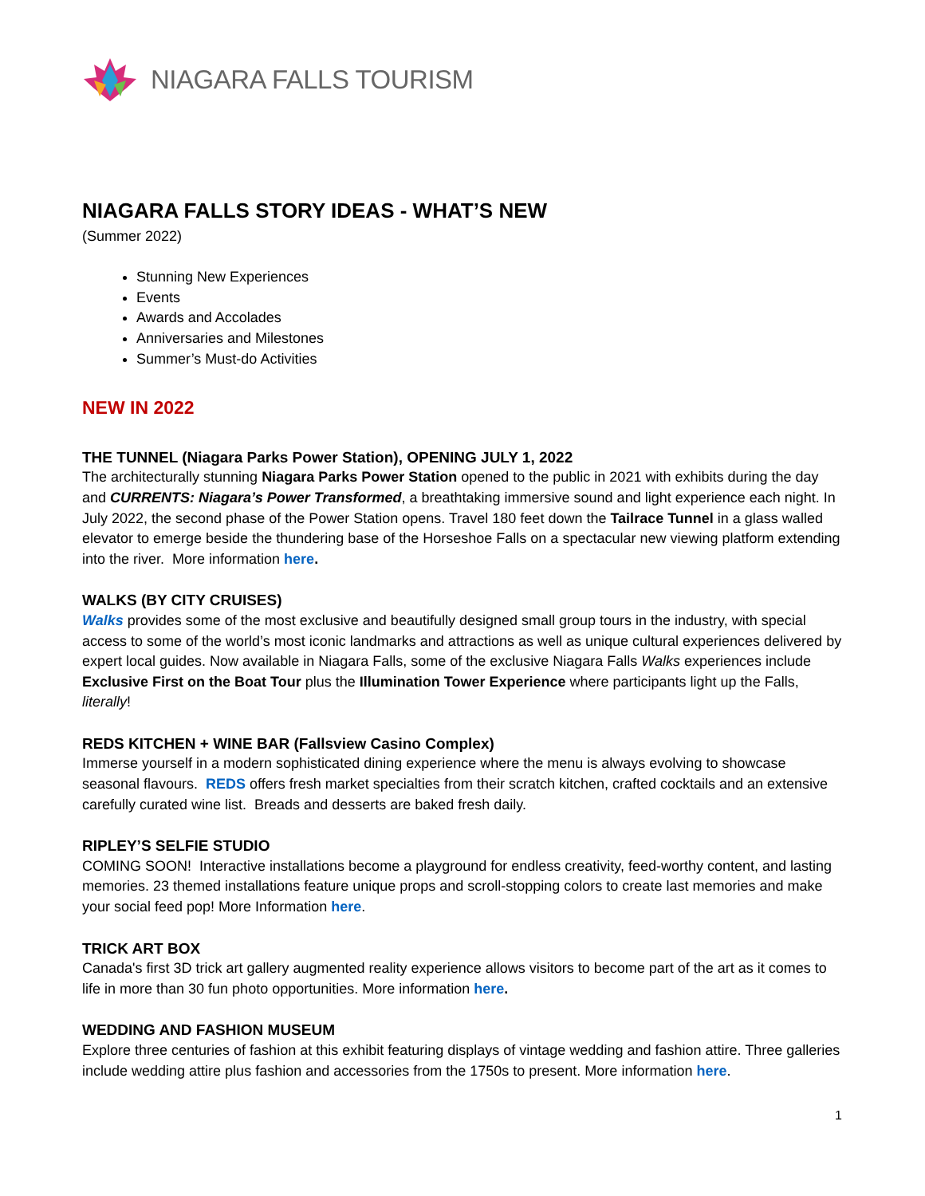NIAGARA FALLS TOURISM
NIAGARA FALLS STORY IDEAS - WHAT’S NEW
(Summer 2022)
Stunning New Experiences
Events
Awards and Accolades
Anniversaries and Milestones
Summer’s Must-do Activities
NEW IN 2022
THE TUNNEL (Niagara Parks Power Station), OPENING JULY 1, 2022
The architecturally stunning Niagara Parks Power Station opened to the public in 2021 with exhibits during the day and CURRENTS: Niagara’s Power Transformed, a breathtaking immersive sound and light experience each night. In July 2022, the second phase of the Power Station opens. Travel 180 feet down the Tailrace Tunnel in a glass walled elevator to emerge beside the thundering base of the Horseshoe Falls on a spectacular new viewing platform extending into the river. More information here.
WALKS (BY CITY CRUISES)
Walks provides some of the most exclusive and beautifully designed small group tours in the industry, with special access to some of the world’s most iconic landmarks and attractions as well as unique cultural experiences delivered by expert local guides. Now available in Niagara Falls, some of the exclusive Niagara Falls Walks experiences include Exclusive First on the Boat Tour plus the Illumination Tower Experience where participants light up the Falls, literally!
REDS KITCHEN + WINE BAR (Fallsview Casino Complex)
Immerse yourself in a modern sophisticated dining experience where the menu is always evolving to showcase seasonal flavours. REDS offers fresh market specialties from their scratch kitchen, crafted cocktails and an extensive carefully curated wine list. Breads and desserts are baked fresh daily.
RIPLEY’S SELFIE STUDIO
COMING SOON! Interactive installations become a playground for endless creativity, feed-worthy content, and lasting memories. 23 themed installations feature unique props and scroll-stopping colors to create last memories and make your social feed pop! More Information here.
TRICK ART BOX
Canada's first 3D trick art gallery augmented reality experience allows visitors to become part of the art as it comes to life in more than 30 fun photo opportunities. More information here.
WEDDING AND FASHION MUSEUM
Explore three centuries of fashion at this exhibit featuring displays of vintage wedding and fashion attire. Three galleries include wedding attire plus fashion and accessories from the 1750s to present. More information here.
1